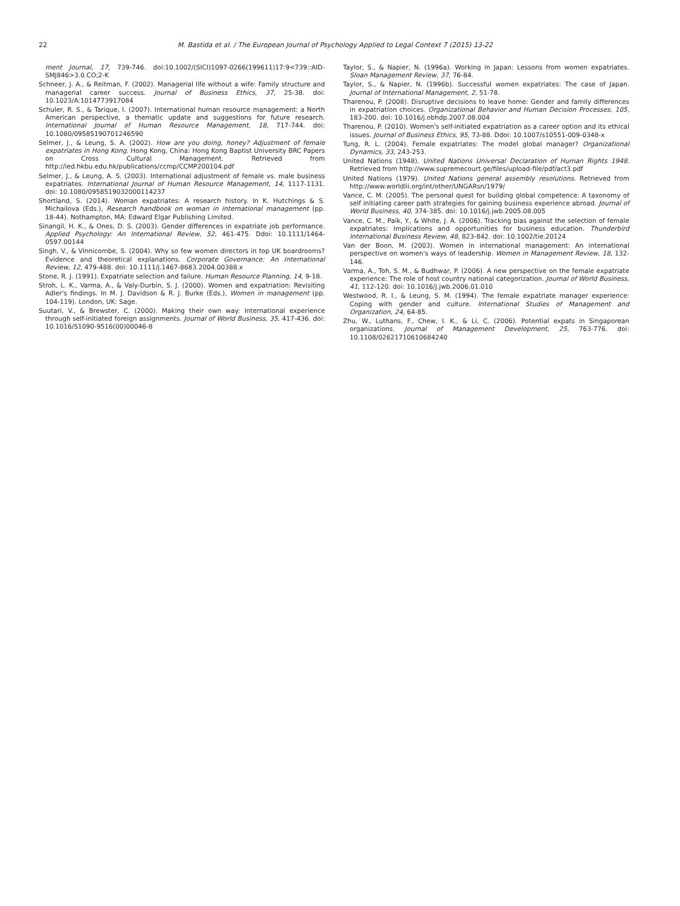22 M. Bastida et al. / The European Journal of Psychology Applied to Legal Context 7 (2015) 13-22
ment Journal, 17, 739-746. doi:10.1002/(SICI)1097-0266(199611)17:9<739::AID-SMJ846>3.0.CO;2-K
Schneer, J. A., & Reitman, F. (2002). Managerial life without a wife: Family structure and managerial career success. Journal of Business Ethics, 37, 25-38. doi: 10.1023/A:1014773917084
Schuler, R. S., & Tarique, I. (2007). International human resource management: a North American perspective, a thematic update and suggestions for future research. International Journal of Human Resource Management, 18, 717-744. doi: 10.1080/09585190701246590
Selmer, J., & Leung, S. A. (2002). How are you doing, honey? Adjustment of female expatriates in Hong Kong. Hong Kong, China: Hong Kong Baptist University BRC Papers on Cross Cultural Management. Retrieved from http://ied.hkbu.edu.hk/publications/ccmp/CCMP200104.pdf
Selmer, J., & Leung, A. S. (2003). International adjustment of female vs. male business expatriates. International Journal of Human Resource Management, 14, 1117-1131. doi: 10.1080/0958519032000114237
Shortland, S. (2014). Woman expatriates: A research history. In K. Hutchings & S. Michailova (Eds.), Research handbook on woman in international management (pp. 18-44). Nothampton, MA: Edward Elgar Publishing Limited.
Sinangil, H. K., & Ones, D. S. (2003). Gender differences in expatriate job performance. Applied Psychology: An International Review, 52, 461-475. Ddoi: 10.1111/1464-0597.00144
Singh, V., & Vinnicombe, S. (2004). Why so few women directors in top UK boardrooms? Evidence and theoretical explanations. Corporate Governance: An International Review, 12, 479-488. doi: 10.1111/j.1467-8683.2004.00388.x
Stone, R. J. (1991). Expatriate selection and failure. Human Resource Planning, 14, 9-18.
Stroh, L. K., Varma, A., & Valy-Durbin, S. J. (2000). Women and expatriation: Revisiting Adler's findings. In M. J. Davidson & R. J. Burke (Eds.), Women in management (pp. 104-119). London, UK: Sage.
Suutari, V., & Brewster, C. (2000). Making their own way: International experience through self-initiated foreign assignments. Journal of World Business, 35, 417-436. doi: 10.1016/S1090-9516(00)00046-8
Taylor, S., & Napier, N. (1996a). Working in Japan: Lessons from women expatriates. Sloan Management Review, 37, 76-84.
Taylor, S., & Napier, N. (1996b). Successful women expatriates: The case of Japan. Journal of International Management, 2, 51-78.
Tharenou, P. (2008). Disruptive decisions to leave home: Gender and family differences in expatriation choices. Organizational Behavior and Human Decision Processes, 105, 183-200. doi: 10.1016/j.obhdp.2007.08.004
Tharenou, P. (2010). Women's self-initiated expatriation as a career option and its ethical issues. Journal of Business Ethics, 95, 73-88. Ddoi: 10.1007/s10551-009-0348-x
Tung, R. L. (2004). Female expatriates: The model global manager? Organizational Dynamics, 33, 243-253.
United Nations (1948). United Nations Universal Declaration of Human Rights 1948. Retrieved from http://www.supremecourt.ge/files/upload-file/pdf/act3.pdf
United Nations (1979). United Nations general assembly resolutions. Retrieved from http://www.worldlii.org/int/other/UNGARsn/1979/
Vance, C. M. (2005). The personal quest for building global competence: A taxonomy of self initiating career path strategies for gaining business experience abroad. Journal of World Business, 40, 374-385. doi: 10.1016/j.jwb.2005.08.005
Vance, C. M., Paik, Y., & White, J. A. (2006). Tracking bias against the selection of female expatriates: Implications and opportunities for business education. Thunderbird International Business Review, 48, 823-842. doi: 10.1002/tie.20124
Van der Boon, M. (2003). Women in international management: An international perspective on women's ways of leadership. Women in Management Review, 18, 132-146.
Varma, A., Toh, S. M., & Budhwar, P. (2006). A new perspective on the female expatriate experience: The role of host country national categorization. Journal of World Business, 41, 112-120. doi: 10.1016/j.jwb.2006.01.010
Westwood, R. I., & Leung, S. M. (1994). The female expatriate manager experience: Coping with gender and culture. International Studies of Management and Organization, 24, 64-85.
Zhu, W., Luthans, F., Chew, I. K., & Li, C. (2006). Potential expats in Singaporean organizations. Journal of Management Development, 25, 763-776. doi: 10.1108/02621710610684240